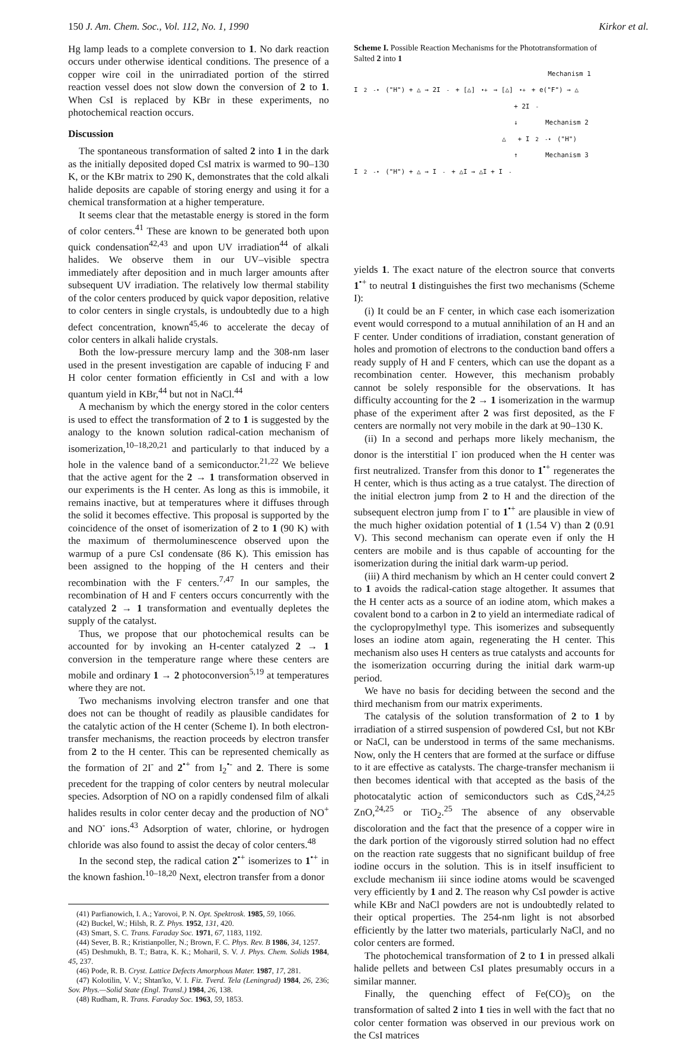150 J. Am. Chem. Soc., Vol. 112, No. 1, 1990 Kirkor et al.
Hg lamp leads to a complete conversion to 1. No dark reaction occurs under otherwise identical conditions. The presence of a copper wire coil in the unirradiated portion of the stirred reaction vessel does not slow down the conversion of 2 to 1. When CsI is replaced by KBr in these experiments, no photochemical reaction occurs.
Discussion
The spontaneous transformation of salted 2 into 1 in the dark as the initially deposited doped CsI matrix is warmed to 90–130 K, or the KBr matrix to 290 K, demonstrates that the cold alkali halide deposits are capable of storing energy and using it for a chemical transformation at a higher temperature.
It seems clear that the metastable energy is stored in the form of color centers.<sup>41</sup> These are known to be generated both upon quick condensation<sup>42,43</sup> and upon UV irradiation<sup>44</sup> of alkali halides. We observe them in our UV–visible spectra immediately after deposition and in much larger amounts after subsequent UV irradiation. The relatively low thermal stability of the color centers produced by quick vapor deposition, relative to color centers in single crystals, is undoubtedly due to a high defect concentration, known<sup>45,46</sup> to accelerate the decay of color centers in alkali halide crystals.
Both the low-pressure mercury lamp and the 308-nm laser used in the present investigation are capable of inducing F and H color center formation efficiently in CsI and with a low quantum yield in KBr,<sup>44</sup> but not in NaCl.<sup>44</sup>
A mechanism by which the energy stored in the color centers is used to effect the transformation of 2 to 1 is suggested by the analogy to the known solution radical-cation mechanism of isomerization,<sup>10–18,20,21</sup> and particularly to that induced by a hole in the valence band of a semiconductor.<sup>21,22</sup> We believe that the active agent for the 2 → 1 transformation observed in our experiments is the H center. As long as this is immobile, it remains inactive, but at temperatures where it diffuses through the solid it becomes effective. This proposal is supported by the coincidence of the onset of isomerization of 2 to 1 (90 K) with the maximum of thermoluminescence observed upon the warmup of a pure CsI condensate (86 K). This emission has been assigned to the hopping of the H centers and their recombination with the F centers.<sup>7,47</sup> In our samples, the recombination of H and F centers occurs concurrently with the catalyzed 2 → 1 transformation and eventually depletes the supply of the catalyst.
Thus, we propose that our photochemical results can be accounted for by invoking an H-center catalyzed 2 → 1 conversion in the temperature range where these centers are mobile and ordinary 1 → 2 photoconversion<sup>5,19</sup> at temperatures where they are not.
Two mechanisms involving electron transfer and one that does not can be thought of readily as plausible candidates for the catalytic action of the H center (Scheme I). In both electron-transfer mechanisms, the reaction proceeds by electron transfer from 2 to the H center. This can be represented chemically as the formation of 2I<sup>-</sup> and 2<sup>•+</sup> from I<sub>2</sub><sup>•-</sup> and 2. There is some precedent for the trapping of color centers by neutral molecular species. Adsorption of NO on a rapidly condensed film of alkali halides results in color center decay and the production of NO<sup>+</sup> and NO<sup>-</sup> ions.<sup>43</sup> Adsorption of water, chlorine, or hydrogen chloride was also found to assist the decay of color centers.<sup>48</sup>
In the second step, the radical cation 2<sup>•+</sup> isomerizes to 1<sup>•+</sup> in the known fashion.<sup>10–18,20</sup> Next, electron transfer from a donor
(41) Parfianowich, I. A.; Yarovoi, P. N. Opt. Spektrosk. 1985, 59, 1066.
(42) Buckel, W.; Hilsh, R. Z. Phys. 1952, 131, 420.
(43) Smart, S. C. Trans. Faraday Soc. 1971, 67, 1183, 1192.
(44) Sever, B. R.; Kristianpoller, N.; Brown, F. C. Phys. Rev. B 1986, 34, 1257.
(45) Deshmukh, B. T.; Batra, K. K.; Moharil, S. V. J. Phys. Chem. Solids 1984, 45, 237.
(46) Pode, R. B. Cryst. Lattice Defects Amorphous Mater. 1987, 17, 281.
(47) Kolotilin, V. V.; Shtan'ko, V. I. Fiz. Tverd. Tela (Leningrad) 1984, 26, 236; Sov. Phys.—Solid State (Engl. Transl.) 1984, 26, 138.
(48) Rudham, R. Trans. Faraday Soc. 1963, 59, 1853.
Scheme I. Possible Reaction Mechanisms for the Phototransformation of Salted 2 into 1
Mechanism 1
I<sub>2</sub><sup>-•</sup>("H") + △ → 2I<sup>-</sup> + [△]<sup>•+</sup> → [△]<sup>•+</sup> + e("F") → △
+ 2I<sup>-</sup>
↓ Mechanism 2
△ + I<sub>2</sub><sup>-•</sup>("H")
↑ Mechanism 3
I<sub>2</sub><sup>-•</sup>("H") + △ → I<sup>-</sup> + △I → △I + I<sup>-</sup>
yields 1. The exact nature of the electron source that converts 1<sup>•+</sup> to neutral 1 distinguishes the first two mechanisms (Scheme I):
(i) It could be an F center, in which case each isomerization event would correspond to a mutual annihilation of an H and an F center. Under conditions of irradiation, constant generation of holes and promotion of electrons to the conduction band offers a ready supply of H and F centers, which can use the dopant as a recombination center. However, this mechanism probably cannot be solely responsible for the observations. It has difficulty accounting for the 2 → 1 isomerization in the warmup phase of the experiment after 2 was first deposited, as the F centers are normally not very mobile in the dark at 90–130 K.
(ii) In a second and perhaps more likely mechanism, the donor is the interstitial I<sup>-</sup> ion produced when the H center was first neutralized. Transfer from this donor to 1<sup>•+</sup> regenerates the H center, which is thus acting as a true catalyst. The direction of the initial electron jump from 2 to H and the direction of the subsequent electron jump from I<sup>-</sup> to 1<sup>•+</sup> are plausible in view of the much higher oxidation potential of 1 (1.54 V) than 2 (0.91 V). This second mechanism can operate even if only the H centers are mobile and is thus capable of accounting for the isomerization during the initial dark warm-up period.
(iii) A third mechanism by which an H center could convert 2 to 1 avoids the radical-cation stage altogether. It assumes that the H center acts as a source of an iodine atom, which makes a covalent bond to a carbon in 2 to yield an intermediate radical of the cyclopropylmethyl type. This isomerizes and subsequently loses an iodine atom again, regenerating the H center. This mechanism also uses H centers as true catalysts and accounts for the isomerization occurring during the initial dark warm-up period.
We have no basis for deciding between the second and the third mechanism from our matrix experiments.
The catalysis of the solution transformation of 2 to 1 by irradiation of a stirred suspension of powdered CsI, but not KBr or NaCl, can be understood in terms of the same mechanisms. Now, only the H centers that are formed at the surface or diffuse to it are effective as catalysts. The charge-transfer mechanism ii then becomes identical with that accepted as the basis of the photocatalytic action of semiconductors such as CdS,<sup>24,25</sup> ZnO,<sup>24,25</sup> or TiO<sub>2</sub>.<sup>25</sup> The absence of any observable discoloration and the fact that the presence of a copper wire in the dark portion of the vigorously stirred solution had no effect on the reaction rate suggests that no significant buildup of free iodine occurs in the solution. This is in itself insufficient to exclude mechanism iii since iodine atoms would be scavenged very efficiently by 1 and 2. The reason why CsI powder is active while KBr and NaCl powders are not is undoubtedly related to their optical properties. The 254-nm light is not absorbed efficiently by the latter two materials, particularly NaCl, and no color centers are formed.
The photochemical transformation of 2 to 1 in pressed alkali halide pellets and between CsI plates presumably occurs in a similar manner.
Finally, the quenching effect of Fe(CO)<sub>5</sub> on the transformation of salted 2 into 1 ties in well with the fact that no color center formation was observed in our previous work on the CsI matrices